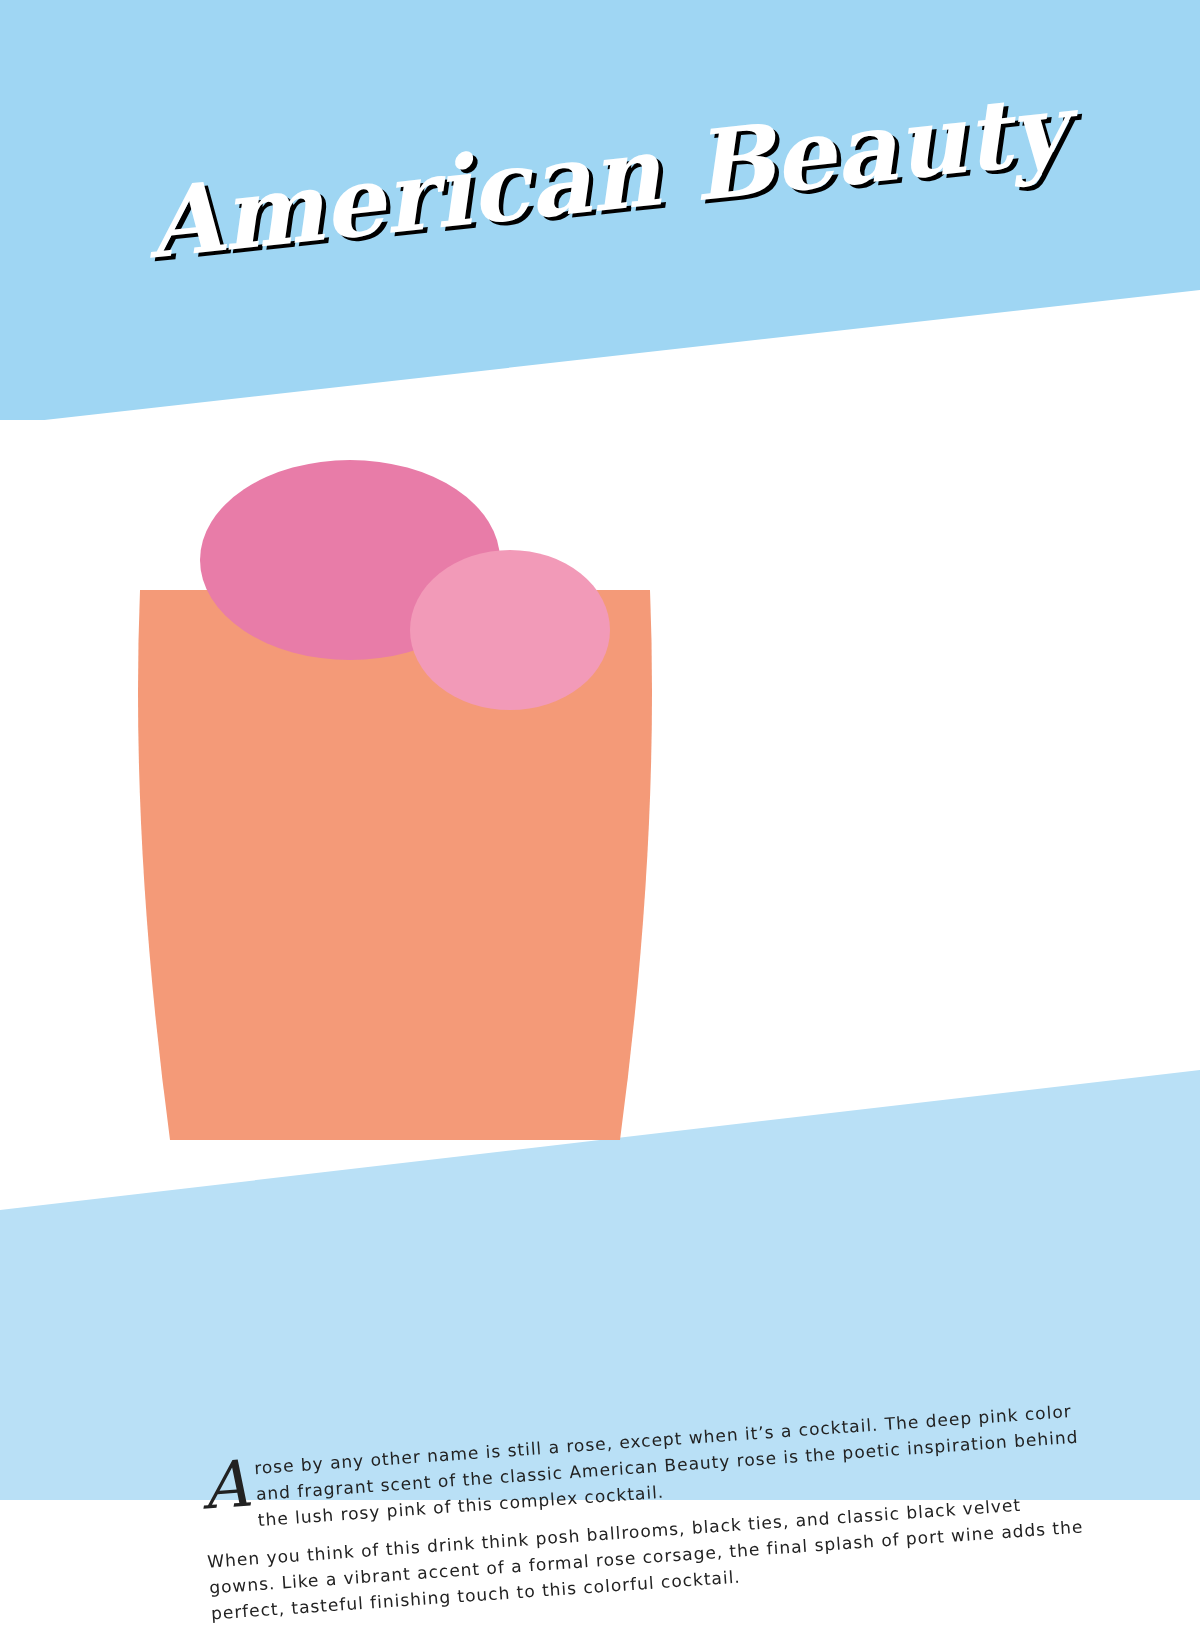American Beauty
Arose by any other name is still a rose, except when it’s a cocktail. The deep pink color and fragrant scent of the classic American Beauty rose is the poetic inspiration behind the lush rosy pink of this complex cocktail.
When you think of this drink think posh ballrooms, black ties, and classic black velvet gowns. Like a vibrant accent of a formal rose corsage, the final splash of port wine adds the perfect, tasteful finishing touch to this colorful cocktail.